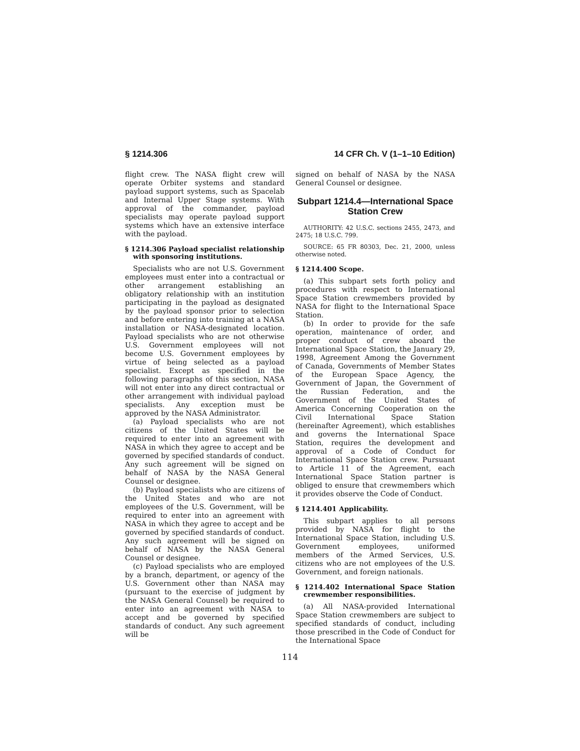§ 1214.306 14 CFR Ch. V (1–1–10 Edition)
flight crew. The NASA flight crew will operate Orbiter systems and standard payload support systems, such as Spacelab and Internal Upper Stage systems. With approval of the commander, payload specialists may operate payload support systems which have an extensive interface with the payload.
§ 1214.306 Payload specialist relationship with sponsoring institutions.
Specialists who are not U.S. Government employees must enter into a contractual or other arrangement establishing an obligatory relationship with an institution participating in the payload as designated by the payload sponsor prior to selection and before entering into training at a NASA installation or NASA-designated location. Payload specialists who are not otherwise U.S. Government employees will not become U.S. Government employees by virtue of being selected as a payload specialist. Except as specified in the following paragraphs of this section, NASA will not enter into any direct contractual or other arrangement with individual payload specialists. Any exception must be approved by the NASA Administrator.
(a) Payload specialists who are not citizens of the United States will be required to enter into an agreement with NASA in which they agree to accept and be governed by specified standards of conduct. Any such agreement will be signed on behalf of NASA by the NASA General Counsel or designee.
(b) Payload specialists who are citizens of the United States and who are not employees of the U.S. Government, will be required to enter into an agreement with NASA in which they agree to accept and be governed by specified standards of conduct. Any such agreement will be signed on behalf of NASA by the NASA General Counsel or designee.
(c) Payload specialists who are employed by a branch, department, or agency of the U.S. Government other than NASA may (pursuant to the exercise of judgment by the NASA General Counsel) be required to enter into an agreement with NASA to accept and be governed by specified standards of conduct. Any such agreement will be
signed on behalf of NASA by the NASA General Counsel or designee.
Subpart 1214.4—International Space Station Crew
AUTHORITY: 42 U.S.C. sections 2455, 2473, and 2475; 18 U.S.C. 799.
SOURCE: 65 FR 80303, Dec. 21, 2000, unless otherwise noted.
§ 1214.400 Scope.
(a) This subpart sets forth policy and procedures with respect to International Space Station crewmembers provided by NASA for flight to the International Space Station.
(b) In order to provide for the safe operation, maintenance of order, and proper conduct of crew aboard the International Space Station, the January 29, 1998, Agreement Among the Government of Canada, Governments of Member States of the European Space Agency, the Government of Japan, the Government of the Russian Federation, and the Government of the United States of America Concerning Cooperation on the Civil International Space Station (hereinafter Agreement), which establishes and governs the International Space Station, requires the development and approval of a Code of Conduct for International Space Station crew. Pursuant to Article 11 of the Agreement, each International Space Station partner is obliged to ensure that crewmembers which it provides observe the Code of Conduct.
§ 1214.401 Applicability.
This subpart applies to all persons provided by NASA for flight to the International Space Station, including U.S. Government employees, uniformed members of the Armed Services, U.S. citizens who are not employees of the U.S. Government, and foreign nationals.
§ 1214.402 International Space Station crewmember responsibilities.
(a) All NASA-provided International Space Station crewmembers are subject to specified standards of conduct, including those prescribed in the Code of Conduct for the International Space
114